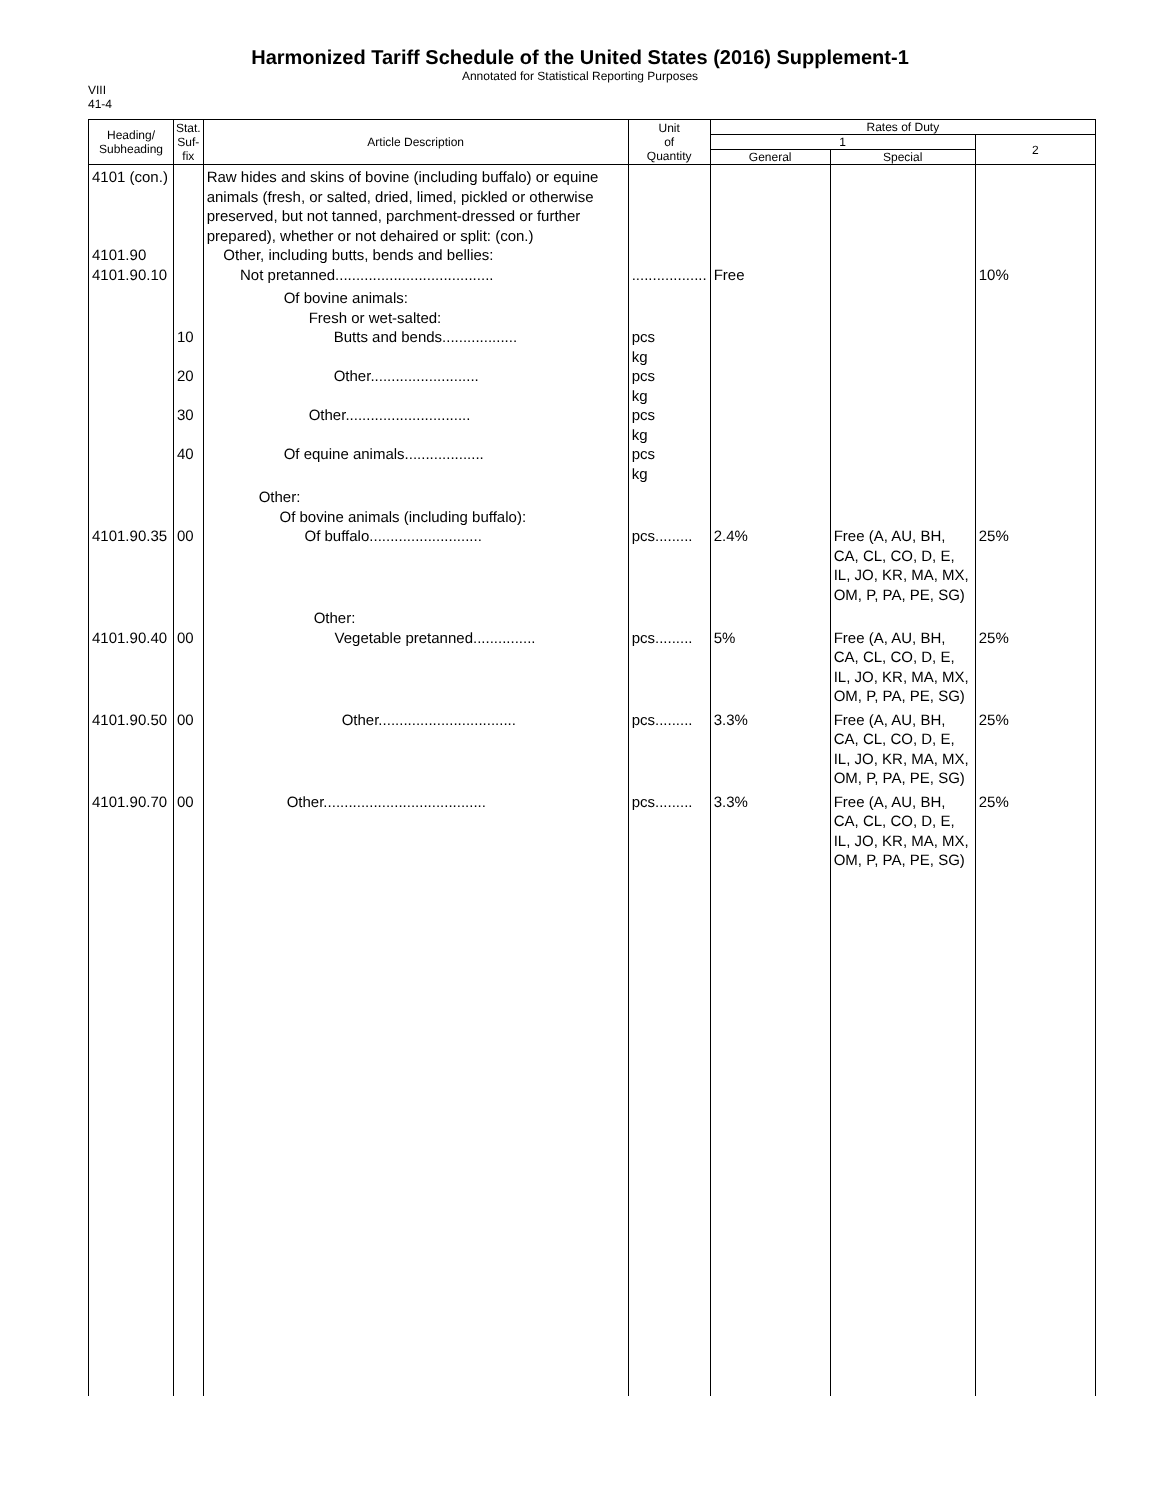Harmonized Tariff Schedule of the United States (2016) Supplement-1
Annotated for Statistical Reporting Purposes
VIII
41-4
| Heading/ Subheading | Stat. Suf- fix | Article Description | Unit of Quantity | Rates of Duty | | |
| --- | --- | --- | --- | --- | --- | --- |
| | | | | 1 | | 2 |
| | | | | General | Special | |
| 4101 (con.) 4101.90 4101.90.10 | | Raw hides and skins of bovine (including buffalo) or equine animals (fresh, or salted, dried, limed, pickled or otherwise preserved, but not tanned, parchment-dressed or further prepared), whether or not dehaired or split: (con.) Other, including butts, bends and bellies: Not pretanned...................................... | .................. | Free | | 10% |
| | 10 20 30 40 | Of bovine animals: Fresh or wet-salted: Butts and bends.................. Other.......................... Other.............................. Of equine animals................... | pcs kg pcs kg pcs kg pcs kg | | | |
| 4101.90.35 | 00 | Other: Of bovine animals (including buffalo): Of buffalo........................... | pcs......... | 2.4% | Free (A, AU, BH, CA, CL, CO, D, E, IL, JO, KR, MA, MX, OM, P, PA, PE, SG) | 25% |
| 4101.90.40 | 00 | Other: Vegetable pretanned............... | pcs......... | 5% | Free (A, AU, BH, CA, CL, CO, D, E, IL, JO, KR, MA, MX, OM, P, PA, PE, SG) | 25% |
| 4101.90.50 | 00 | Other................................. | pcs......... | 3.3% | Free (A, AU, BH, CA, CL, CO, D, E, IL, JO, KR, MA, MX, OM, P, PA, PE, SG) | 25% |
| 4101.90.70 | 00 | Other....................................... | pcs......... | 3.3% | Free (A, AU, BH, CA, CL, CO, D, E, IL, JO, KR, MA, MX, OM, P, PA, PE, SG) | 25% |